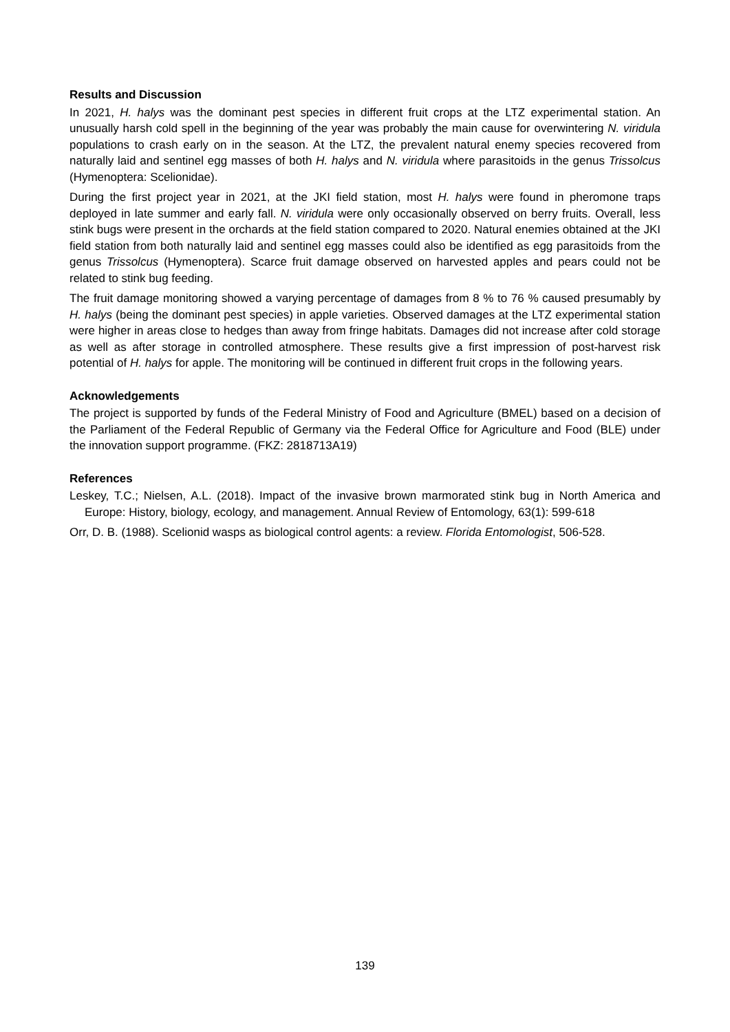Results and Discussion
In 2021, H. halys was the dominant pest species in different fruit crops at the LTZ experimental station. An unusually harsh cold spell in the beginning of the year was probably the main cause for overwintering N. viridula populations to crash early on in the season. At the LTZ, the prevalent natural enemy species recovered from naturally laid and sentinel egg masses of both H. halys and N. viridula where parasitoids in the genus Trissolcus (Hymenoptera: Scelionidae).
During the first project year in 2021, at the JKI field station, most H. halys were found in pheromone traps deployed in late summer and early fall. N. viridula were only occasionally observed on berry fruits. Overall, less stink bugs were present in the orchards at the field station compared to 2020. Natural enemies obtained at the JKI field station from both naturally laid and sentinel egg masses could also be identified as egg parasitoids from the genus Trissolcus (Hymenoptera). Scarce fruit damage observed on harvested apples and pears could not be related to stink bug feeding.
The fruit damage monitoring showed a varying percentage of damages from 8 % to 76 % caused presumably by H. halys (being the dominant pest species) in apple varieties. Observed damages at the LTZ experimental station were higher in areas close to hedges than away from fringe habitats. Damages did not increase after cold storage as well as after storage in controlled atmosphere. These results give a first impression of post-harvest risk potential of H. halys for apple. The monitoring will be continued in different fruit crops in the following years.
Acknowledgements
The project is supported by funds of the Federal Ministry of Food and Agriculture (BMEL) based on a decision of the Parliament of the Federal Republic of Germany via the Federal Office for Agriculture and Food (BLE) under the innovation support programme. (FKZ: 2818713A19)
References
Leskey, T.C.; Nielsen, A.L. (2018). Impact of the invasive brown marmorated stink bug in North America and Europe: History, biology, ecology, and management. Annual Review of Entomology, 63(1): 599-618
Orr, D. B. (1988). Scelionid wasps as biological control agents: a review. Florida Entomologist, 506-528.
139